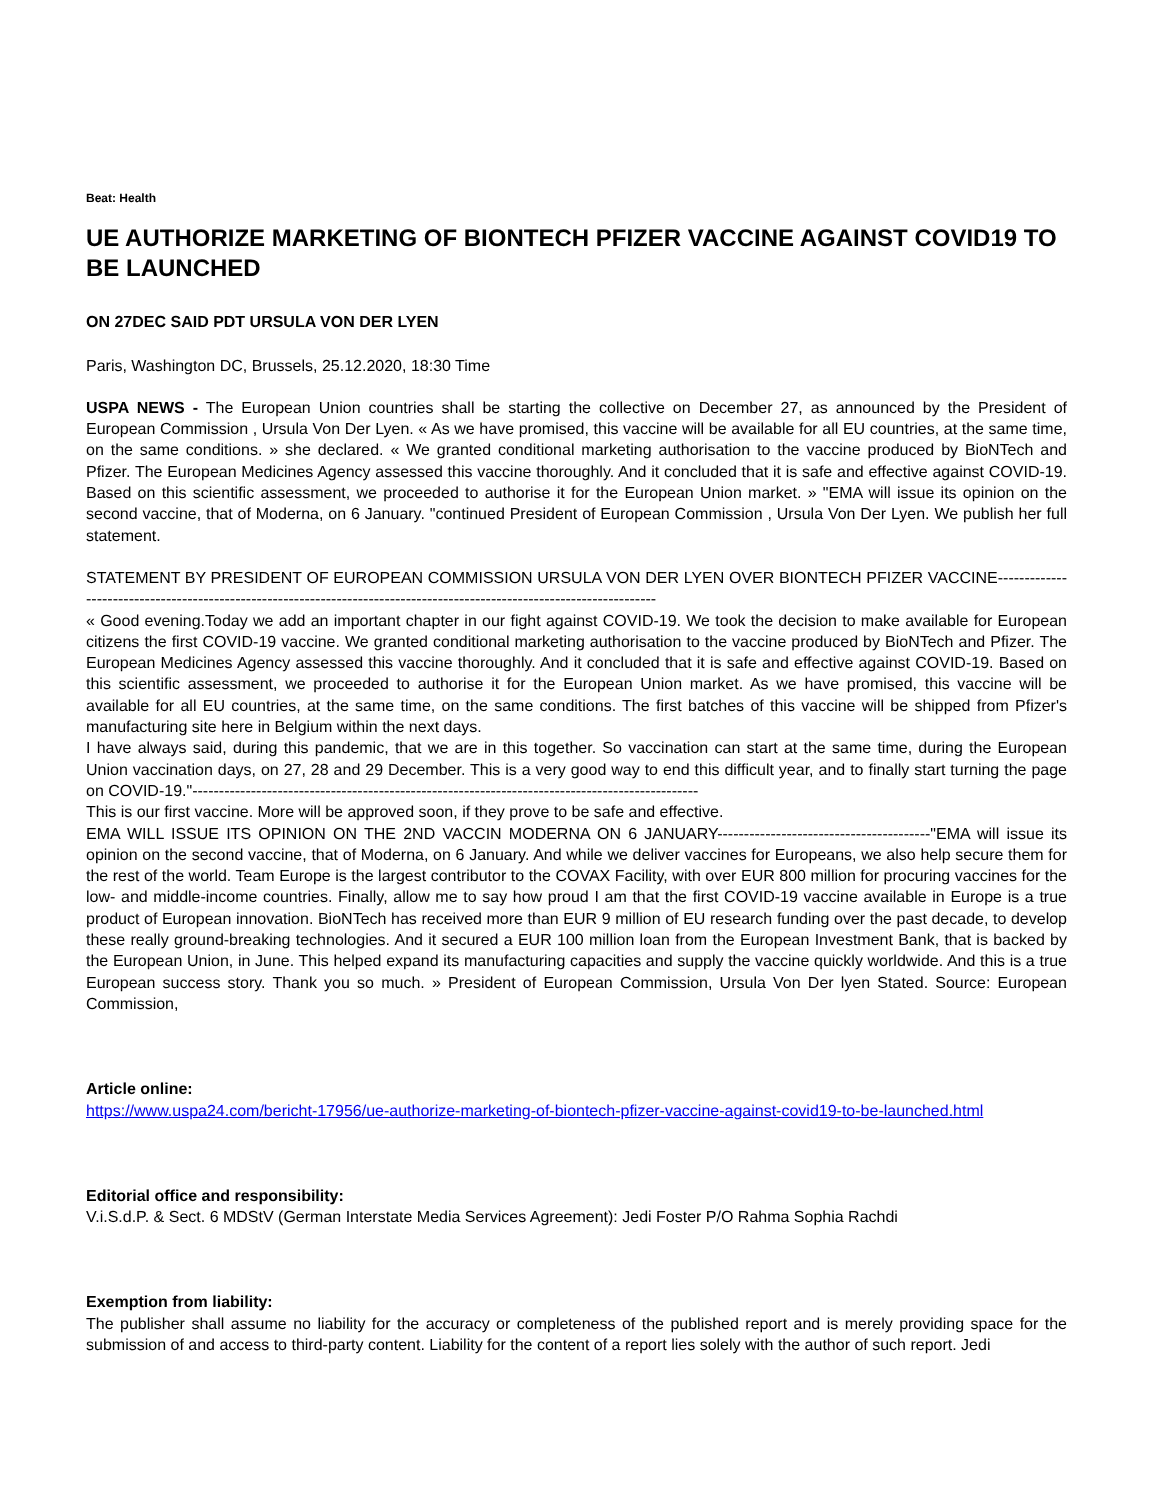Beat: Health
UE AUTHORIZE MARKETING OF BIONTECH PFIZER VACCINE AGAINST COVID19 TO BE LAUNCHED
ON 27DEC SAID PDT URSULA VON DER LYEN
Paris, Washington DC, Brussels, 25.12.2020, 18:30 Time
USPA NEWS - The European Union countries shall be starting the collective on December 27, as announced by the President of European Commission , Ursula Von Der Lyen. « As we have promised, this vaccine will be available for all EU countries, at the same time, on the same conditions. » she declared. « We granted conditional marketing authorisation to the vaccine produced by BioNTech and Pfizer. The European Medicines Agency assessed this vaccine thoroughly. And it concluded that it is safe and effective against COVID-19. Based on this scientific assessment, we proceeded to authorise it for the European Union market. » "EMA will issue its opinion on the second vaccine, that of Moderna, on 6 January. "continued President of European Commission , Ursula Von Der Lyen. We publish her full statement.
STATEMENT BY PRESIDENT OF EUROPEAN COMMISSION URSULA VON DER LYEN OVER BIONTECH PFIZER VACCINE------------------------------------------------------------------------------------------------------------------------
« Good evening.Today we add an important chapter in our fight against COVID-19. We took the decision to make available for European citizens the first COVID-19 vaccine. We granted conditional marketing authorisation to the vaccine produced by BioNTech and Pfizer. The European Medicines Agency assessed this vaccine thoroughly. And it concluded that it is safe and effective against COVID-19. Based on this scientific assessment, we proceeded to authorise it for the European Union market. As we have promised, this vaccine will be available for all EU countries, at the same time, on the same conditions. The first batches of this vaccine will be shipped from Pfizer's manufacturing site here in Belgium within the next days.
I have always said, during this pandemic, that we are in this together. So vaccination can start at the same time, during the European Union vaccination days, on 27, 28 and 29 December. This is a very good way to end this difficult year, and to finally start turning the page on COVID-19."-----------------------------------------------------------------------------------------------
This is our first vaccine. More will be approved soon, if they prove to be safe and effective.
EMA WILL ISSUE ITS OPINION ON THE 2ND VACCIN MODERNA ON 6 JANUARY----------------------------------------"EMA will issue its opinion on the second vaccine, that of Moderna, on 6 January. And while we deliver vaccines for Europeans, we also help secure them for the rest of the world. Team Europe is the largest contributor to the COVAX Facility, with over EUR 800 million for procuring vaccines for the low- and middle-income countries. Finally, allow me to say how proud I am that the first COVID-19 vaccine available in Europe is a true product of European innovation. BioNTech has received more than EUR 9 million of EU research funding over the past decade, to develop these really ground-breaking technologies. And it secured a EUR 100 million loan from the European Investment Bank, that is backed by the European Union, in June. This helped expand its manufacturing capacities and supply the vaccine quickly worldwide. And this is a true European success story. Thank you so much. » President of European Commission, Ursula Von Der lyen Stated. Source: European Commission,
Article online:
https://www.uspa24.com/bericht-17956/ue-authorize-marketing-of-biontech-pfizer-vaccine-against-covid19-to-be-launched.html
Editorial office and responsibility:
V.i.S.d.P. & Sect. 6 MDStV (German Interstate Media Services Agreement): Jedi Foster P/O Rahma Sophia Rachdi
Exemption from liability:
The publisher shall assume no liability for the accuracy or completeness of the published report and is merely providing space for the submission of and access to third-party content. Liability for the content of a report lies solely with the author of such report. Jedi